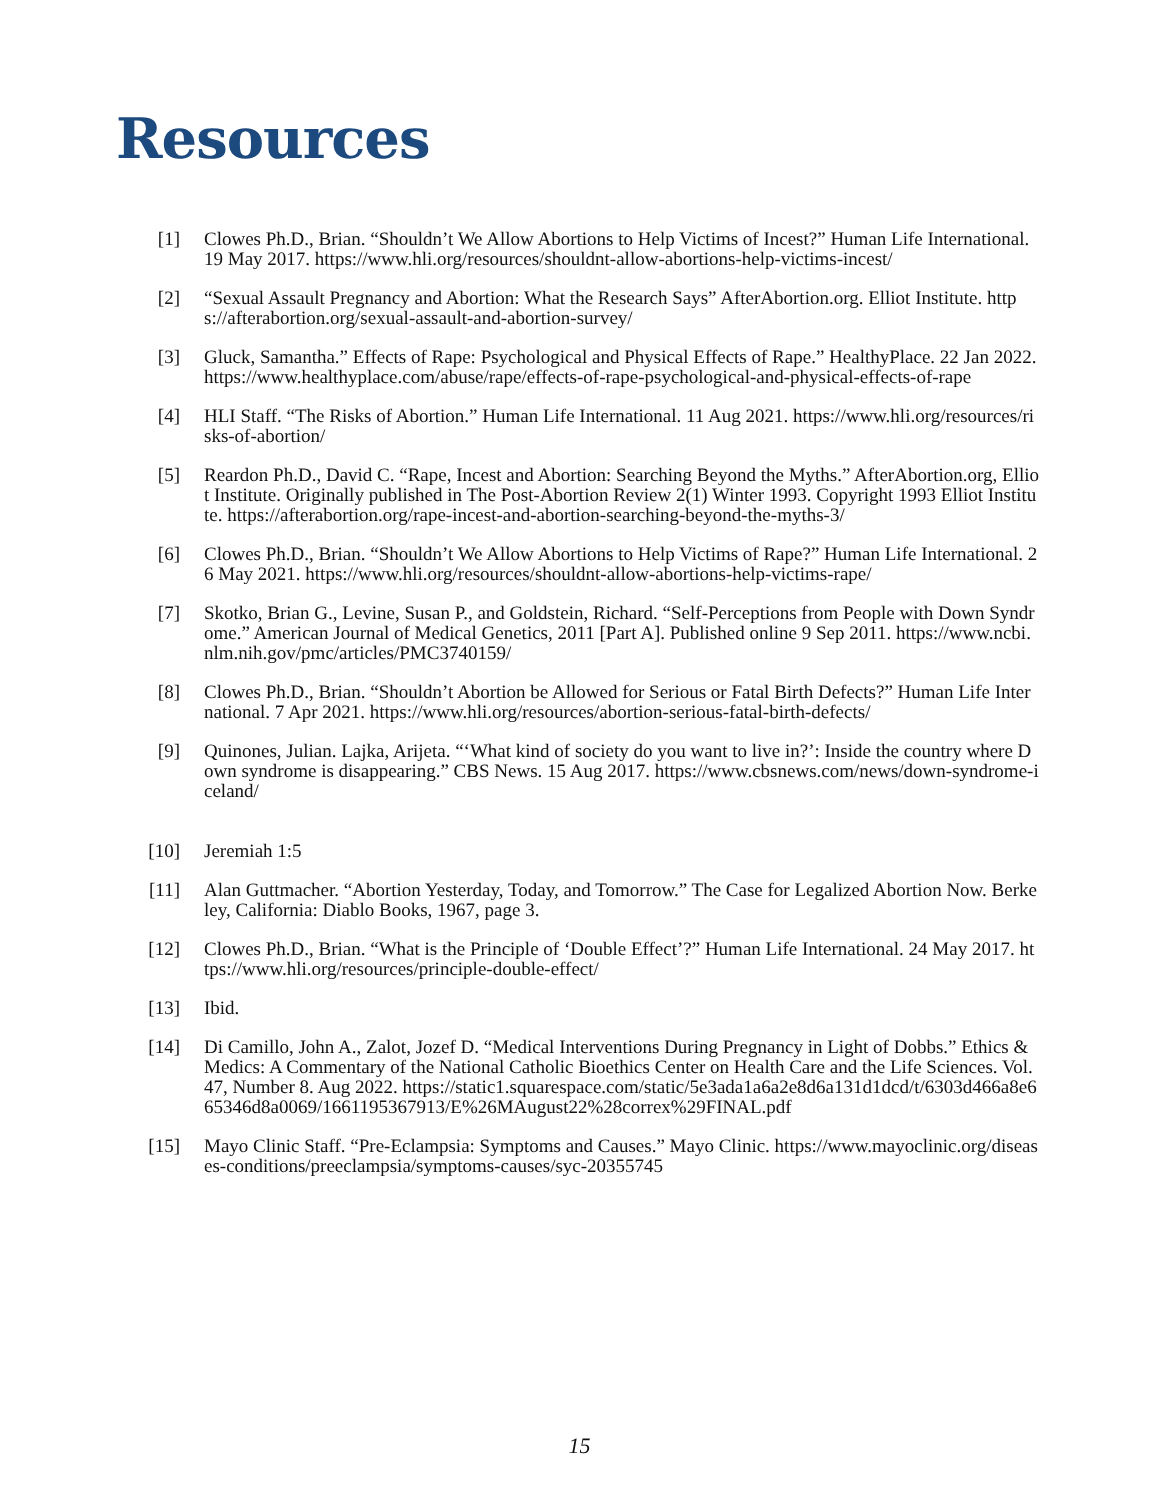Resources
[1] Clowes Ph.D., Brian. “Shouldn’t We Allow Abortions to Help Victims of Incest?” Human Life International. 19 May 2017. https://www.hli.org/resources/shouldnt-allow-abortions-help-victims-incest/
[2] “Sexual Assault Pregnancy and Abortion: What the Research Says” AfterAbortion.org. Elliot Institute. https://afterabortion.org/sexual-assault-and-abortion-survey/
[3] Gluck, Samantha.” Effects of Rape: Psychological and Physical Effects of Rape.” HealthyPlace. 22 Jan 2022. https://www.healthyplace.com/abuse/rape/effects-of-rape-psychological-and-physical-effects-of-rape
[4] HLI Staff. “The Risks of Abortion.” Human Life International. 11 Aug 2021. https://www.hli.org/resources/risks-of-abortion/
[5] Reardon Ph.D., David C. “Rape, Incest and Abortion: Searching Beyond the Myths.” AfterAbortion.org, Elliot Institute. Originally published in The Post-Abortion Review 2(1) Winter 1993. Copyright 1993 Elliot Institute. https://afterabortion.org/rape-incest-and-abortion-searching-beyond-the-myths-3/
[6] Clowes Ph.D., Brian. “Shouldn’t We Allow Abortions to Help Victims of Rape?” Human Life International. 26 May 2021. https://www.hli.org/resources/shouldnt-allow-abortions-help-victims-rape/
[7] Skotko, Brian G., Levine, Susan P., and Goldstein, Richard. “Self-Perceptions from People with Down Syndrome.” American Journal of Medical Genetics, 2011 [Part A]. Published online 9 Sep 2011. https://www.ncbi.nlm.nih.gov/pmc/articles/PMC3740159/
[8] Clowes Ph.D., Brian. “Shouldn’t Abortion be Allowed for Serious or Fatal Birth Defects?” Human Life International. 7 Apr 2021. https://www.hli.org/resources/abortion-serious-fatal-birth-defects/
[9] Quinones, Julian. Lajka, Arijeta. “‘What kind of society do you want to live in?’: Inside the country where Down syndrome is disappearing.” CBS News. 15 Aug 2017. https://www.cbsnews.com/news/down-syndrome-iceland/
[10] Jeremiah 1:5
[11] Alan Guttmacher. “Abortion Yesterday, Today, and Tomorrow.” The Case for Legalized Abortion Now. Berkeley, California: Diablo Books, 1967, page 3.
[12] Clowes Ph.D., Brian. “What is the Principle of ‘Double Effect’?” Human Life International. 24 May 2017. https://www.hli.org/resources/principle-double-effect/
[13] Ibid.
[14] Di Camillo, John A., Zalot, Jozef D. “Medical Interventions During Pregnancy in Light of Dobbs.” Ethics & Medics: A Commentary of the National Catholic Bioethics Center on Health Care and the Life Sciences. Vol. 47, Number 8. Aug 2022. https://static1.squarespace.com/static/5e3ada1a6a2e8d6a131d1dcd/t/6303d466a8e665346d8a0069/1661195367913/E%26MAugust22%28correx%29FINAL.pdf
[15] Mayo Clinic Staff. “Pre-Eclampsia: Symptoms and Causes.” Mayo Clinic. https://www.mayoclinic.org/diseases-conditions/preeclampsia/symptoms-causes/syc-20355745
15